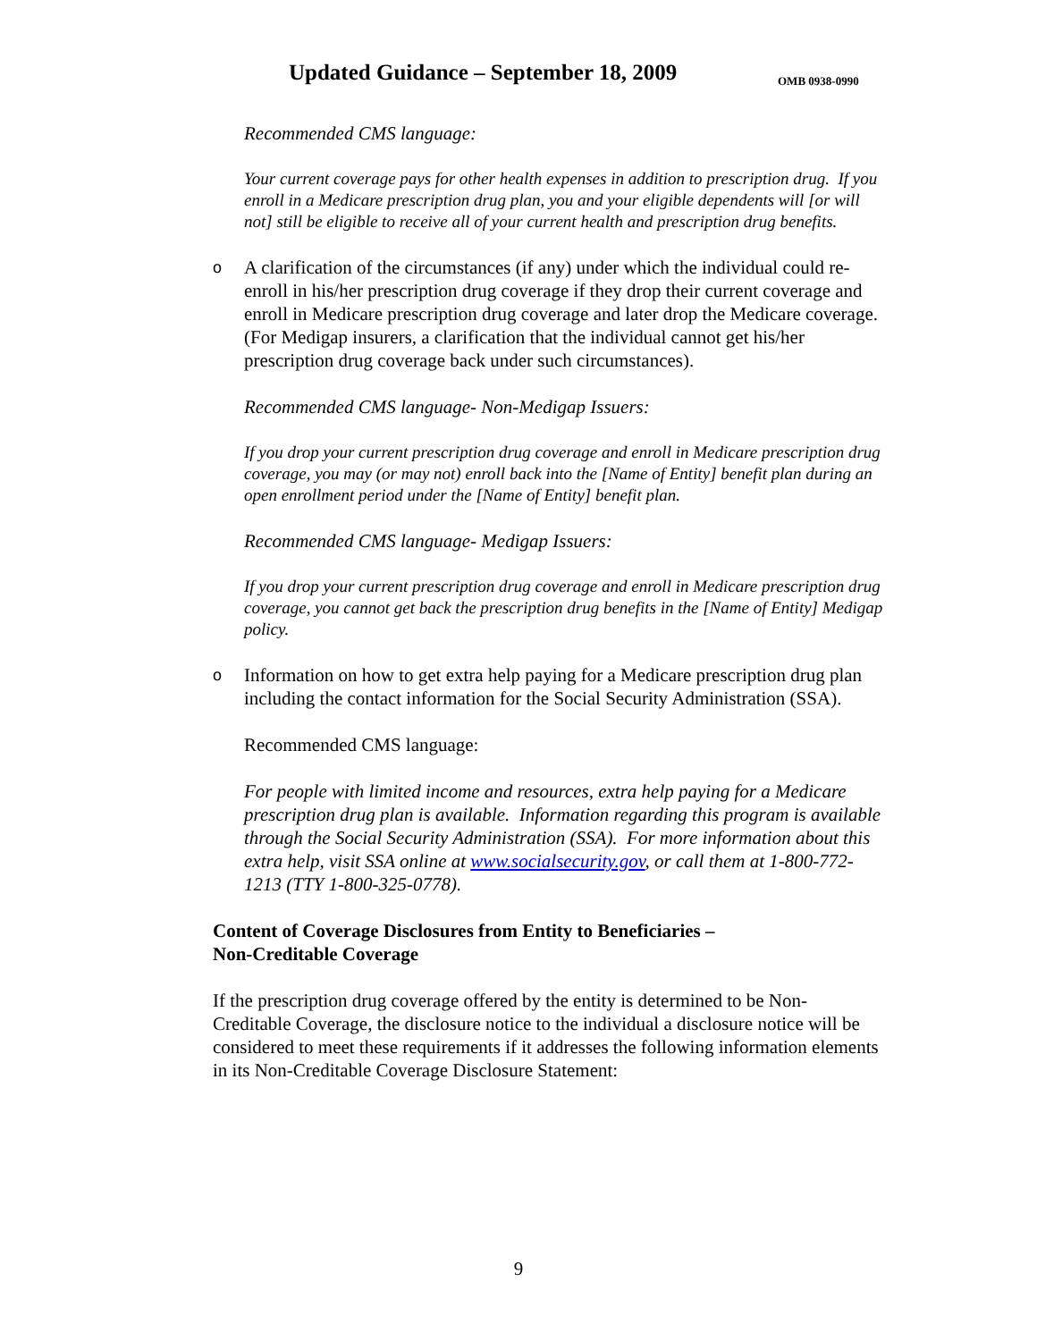Updated Guidance – September 18, 2009
OMB 0938-0990
Recommended CMS language:
Your current coverage pays for other health expenses in addition to prescription drug. If you enroll in a Medicare prescription drug plan, you and your eligible dependents will [or will not] still be eligible to receive all of your current health and prescription drug benefits.
o A clarification of the circumstances (if any) under which the individual could re-enroll in his/her prescription drug coverage if they drop their current coverage and enroll in Medicare prescription drug coverage and later drop the Medicare coverage. (For Medigap insurers, a clarification that the individual cannot get his/her prescription drug coverage back under such circumstances).
Recommended CMS language- Non-Medigap Issuers:
If you drop your current prescription drug coverage and enroll in Medicare prescription drug coverage, you may (or may not) enroll back into the [Name of Entity] benefit plan during an open enrollment period under the [Name of Entity] benefit plan.
Recommended CMS language- Medigap Issuers:
If you drop your current prescription drug coverage and enroll in Medicare prescription drug coverage, you cannot get back the prescription drug benefits in the [Name of Entity] Medigap policy.
o Information on how to get extra help paying for a Medicare prescription drug plan including the contact information for the Social Security Administration (SSA).
Recommended CMS language:
For people with limited income and resources, extra help paying for a Medicare prescription drug plan is available. Information regarding this program is available through the Social Security Administration (SSA). For more information about this extra help, visit SSA online at www.socialsecurity.gov, or call them at 1-800-772-1213 (TTY 1-800-325-0778).
Content of Coverage Disclosures from Entity to Beneficiaries –
Non-Creditable Coverage
If the prescription drug coverage offered by the entity is determined to be Non-Creditable Coverage, the disclosure notice to the individual a disclosure notice will be considered to meet these requirements if it addresses the following information elements in its Non-Creditable Coverage Disclosure Statement:
9